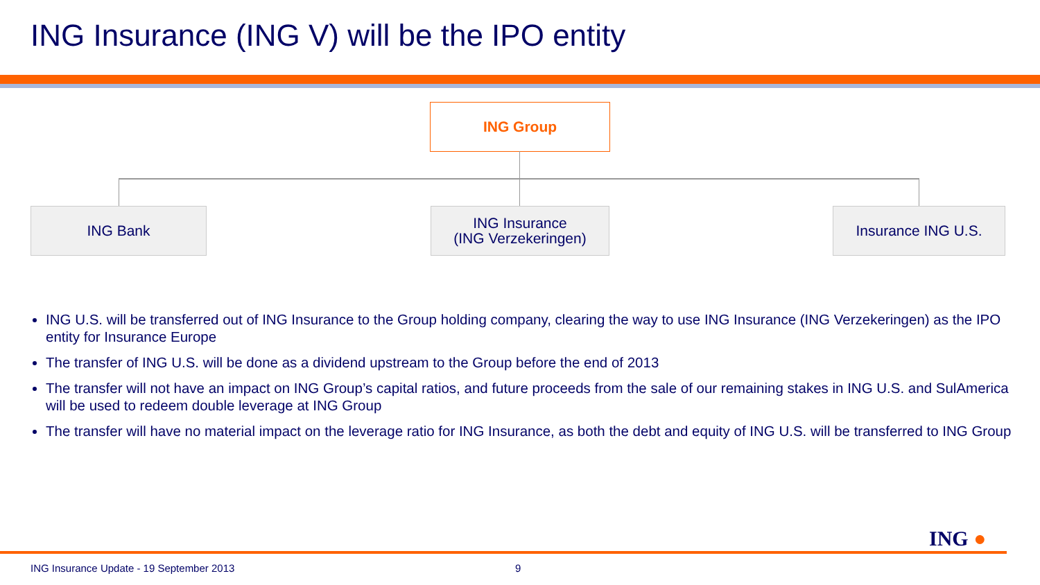ING Insurance (ING V) will be the IPO entity
ING Group
ING Bank
ING Insurance
(ING Verzekeringen)
Insurance ING U.S.
ING U.S. will be transferred out of ING Insurance to the Group holding company, clearing the way to use ING Insurance (ING Verzekeringen) as the IPO entity for Insurance Europe
The transfer of ING U.S. will be done as a dividend upstream to the Group before the end of 2013
The transfer will not have an impact on ING Group’s capital ratios, and future proceeds from the sale of our remaining stakes in ING U.S. and SulAmerica will be used to redeem double leverage at ING Group
The transfer will have no material impact on the leverage ratio for ING Insurance, as both the debt and equity of ING U.S. will be transferred to ING Group
ING ●
ING Insurance Update - 19 September 2013
9